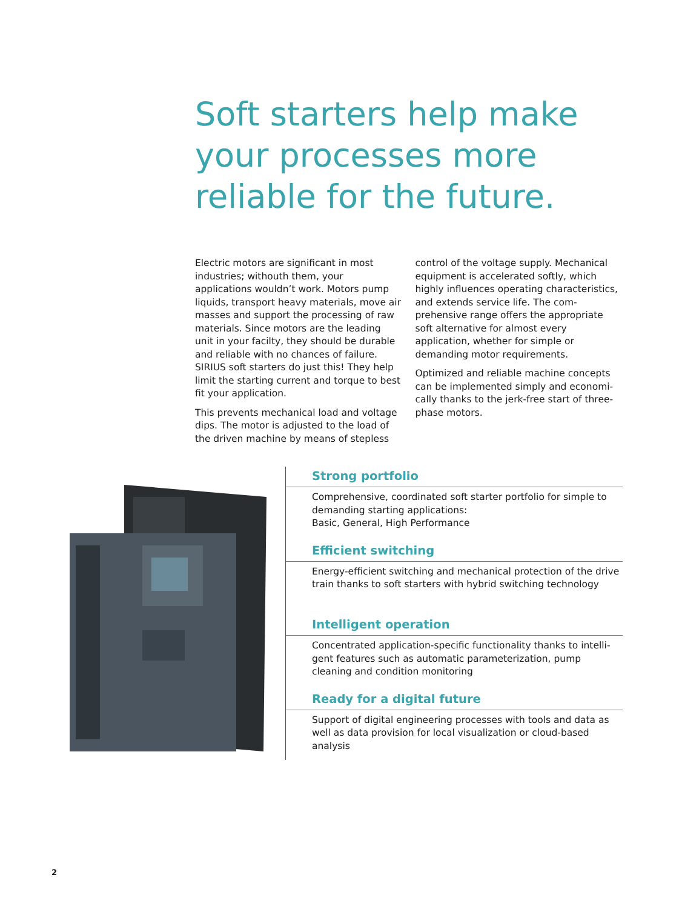Soft starters help make your processes more reliable for the future.
Electric motors are significant in most industries; withouth them, your applications wouldn’t work. Motors pump liquids, trans­port heavy materials, move air masses and support the processing of raw materials. Since motors are the leading unit in your facilty, they should be durable and reliable with no chances of failure. SIRIUS soft starters do just this! They help limit the starting current and torque to best fit your application.
This prevents mechanical load and voltage dips. The motor is adjusted to the load of the driven machine by means of stepless
control of the voltage supply. Mechanical equipment is accelerated softly, which highly influences operating charac­teristics, and extends service life. The com­prehensive range offers the appropriate soft alternative for almost every application, whether for simple or demanding motor requirements.
Optimized and reliable machine concepts can be implemented simply and economi­cally thanks to the jerk-free start of three-phase motors.
Strong portfolio
Comprehensive, coordinated soft starter portfolio for simple to demanding starting applications:
Basic, General, High Performance
Efficient switching
Energy-efficient switching and mechanical protection of the drive train thanks to soft starters with hybrid switching technology
Intelligent operation
Concentrated application-specific functionality thanks to intelli­gent features such as automatic parameterization, pump cleaning and condition monitoring
Ready for a digital future
Support of digital engineering processes with tools and data as well as data provision for local visualization or cloud-based analysis
2